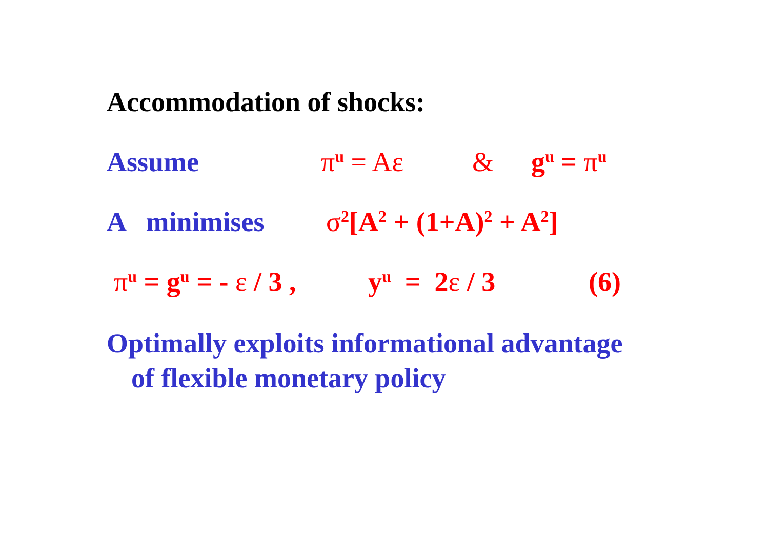Accommodation of shocks:
Assume π<sup>u</sup> = Aε & g<sup>u</sup> = π<sup>u</sup>
A minimises σ<sup>2</sup>[A<sup>2</sup> + (1+A)<sup>2</sup> + A<sup>2</sup>]
π<sup>u</sup> = g<sup>u</sup> = - ε / 3 , y<sup>u</sup> = 2ε / 3 (6)
Optimally exploits informational advantage
of flexible monetary policy